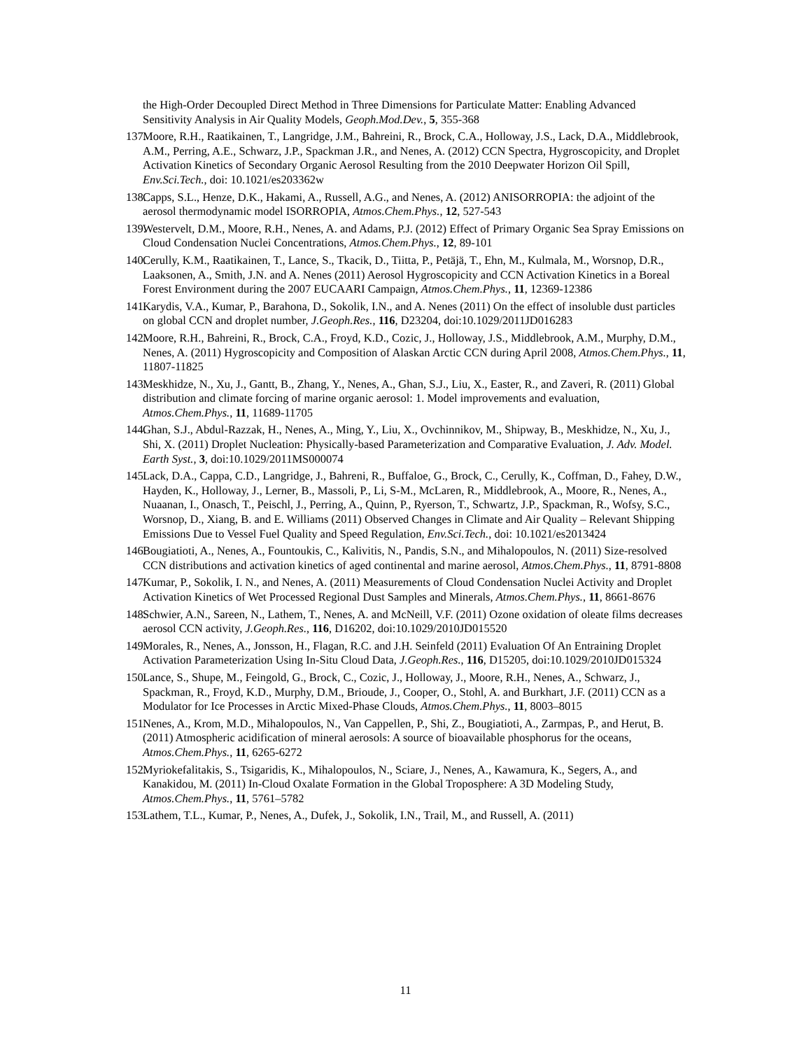the High-Order Decoupled Direct Method in Three Dimensions for Particulate Matter: Enabling Advanced Sensitivity Analysis in Air Quality Models, Geoph.Mod.Dev., 5, 355-368
137. Moore, R.H., Raatikainen, T., Langridge, J.M., Bahreini, R., Brock, C.A., Holloway, J.S., Lack, D.A., Middlebrook, A.M., Perring, A.E., Schwarz, J.P., Spackman J.R., and Nenes, A. (2012) CCN Spectra, Hygroscopicity, and Droplet Activation Kinetics of Secondary Organic Aerosol Resulting from the 2010 Deepwater Horizon Oil Spill, Env.Sci.Tech., doi: 10.1021/es203362w
138. Capps, S.L., Henze, D.K., Hakami, A., Russell, A.G., and Nenes, A. (2012) ANISORROPIA: the adjoint of the aerosol thermodynamic model ISORROPIA, Atmos.Chem.Phys., 12, 527-543
139. Westervelt, D.M., Moore, R.H., Nenes, A. and Adams, P.J. (2012) Effect of Primary Organic Sea Spray Emissions on Cloud Condensation Nuclei Concentrations, Atmos.Chem.Phys., 12, 89-101
140. Cerully, K.M., Raatikainen, T., Lance, S., Tkacik, D., Tiitta, P., Petäjä, T., Ehn, M., Kulmala, M., Worsnop, D.R., Laaksonen, A., Smith, J.N. and A. Nenes (2011) Aerosol Hygroscopicity and CCN Activation Kinetics in a Boreal Forest Environment during the 2007 EUCAARI Campaign, Atmos.Chem.Phys., 11, 12369-12386
141. Karydis, V.A., Kumar, P., Barahona, D., Sokolik, I.N., and A. Nenes (2011) On the effect of insoluble dust particles on global CCN and droplet number, J.Geoph.Res., 116, D23204, doi:10.1029/2011JD016283
142. Moore, R.H., Bahreini, R., Brock, C.A., Froyd, K.D., Cozic, J., Holloway, J.S., Middlebrook, A.M., Murphy, D.M., Nenes, A. (2011) Hygroscopicity and Composition of Alaskan Arctic CCN during April 2008, Atmos.Chem.Phys., 11, 11807-11825
143. Meskhidze, N., Xu, J., Gantt, B., Zhang, Y., Nenes, A., Ghan, S.J., Liu, X., Easter, R., and Zaveri, R. (2011) Global distribution and climate forcing of marine organic aerosol: 1. Model improvements and evaluation, Atmos.Chem.Phys., 11, 11689-11705
144. Ghan, S.J., Abdul-Razzak, H., Nenes, A., Ming, Y., Liu, X., Ovchinnikov, M., Shipway, B., Meskhidze, N., Xu, J., Shi, X. (2011) Droplet Nucleation: Physically-based Parameterization and Comparative Evaluation, J. Adv. Model. Earth Syst., 3, doi:10.1029/2011MS000074
145. Lack, D.A., Cappa, C.D., Langridge, J., Bahreni, R., Buffaloe, G., Brock, C., Cerully, K., Coffman, D., Fahey, D.W., Hayden, K., Holloway, J., Lerner, B., Massoli, P., Li, S-M., McLaren, R., Middlebrook, A., Moore, R., Nenes, A., Nuaanan, I., Onasch, T., Peischl, J., Perring, A., Quinn, P., Ryerson, T., Schwartz, J.P., Spackman, R., Wofsy, S.C., Worsnop, D., Xiang, B. and E. Williams (2011) Observed Changes in Climate and Air Quality – Relevant Shipping Emissions Due to Vessel Fuel Quality and Speed Regulation, Env.Sci.Tech., doi: 10.1021/es2013424
146. Bougiatioti, A., Nenes, A., Fountoukis, C., Kalivitis, N., Pandis, S.N., and Mihalopoulos, N. (2011) Size-resolved CCN distributions and activation kinetics of aged continental and marine aerosol, Atmos.Chem.Phys., 11, 8791-8808
147. Kumar, P., Sokolik, I. N., and Nenes, A. (2011) Measurements of Cloud Condensation Nuclei Activity and Droplet Activation Kinetics of Wet Processed Regional Dust Samples and Minerals, Atmos.Chem.Phys., 11, 8661-8676
148. Schwier, A.N., Sareen, N., Lathem, T., Nenes, A. and McNeill, V.F. (2011) Ozone oxidation of oleate films decreases aerosol CCN activity, J.Geoph.Res., 116, D16202, doi:10.1029/2010JD015520
149. Morales, R., Nenes, A., Jonsson, H., Flagan, R.C. and J.H. Seinfeld (2011) Evaluation Of An Entraining Droplet Activation Parameterization Using In-Situ Cloud Data, J.Geoph.Res., 116, D15205, doi:10.1029/2010JD015324
150. Lance, S., Shupe, M., Feingold, G., Brock, C., Cozic, J., Holloway, J., Moore, R.H., Nenes, A., Schwarz, J., Spackman, R., Froyd, K.D., Murphy, D.M., Brioude, J., Cooper, O., Stohl, A. and Burkhart, J.F. (2011) CCN as a Modulator for Ice Processes in Arctic Mixed-Phase Clouds, Atmos.Chem.Phys., 11, 8003–8015
151. Nenes, A., Krom, M.D., Mihalopoulos, N., Van Cappellen, P., Shi, Z., Bougiatioti, A., Zarmpas, P., and Herut, B. (2011) Atmospheric acidification of mineral aerosols: A source of bioavailable phosphorus for the oceans, Atmos.Chem.Phys., 11, 6265-6272
152. Myriokefalitakis, S., Tsigaridis, K., Mihalopoulos, N., Sciare, J., Nenes, A., Kawamura, K., Segers, A., and Kanakidou, M. (2011) In-Cloud Oxalate Formation in the Global Troposphere: A 3D Modeling Study, Atmos.Chem.Phys., 11, 5761–5782
153. Lathem, T.L., Kumar, P., Nenes, A., Dufek, J., Sokolik, I.N., Trail, M., and Russell, A. (2011)
11